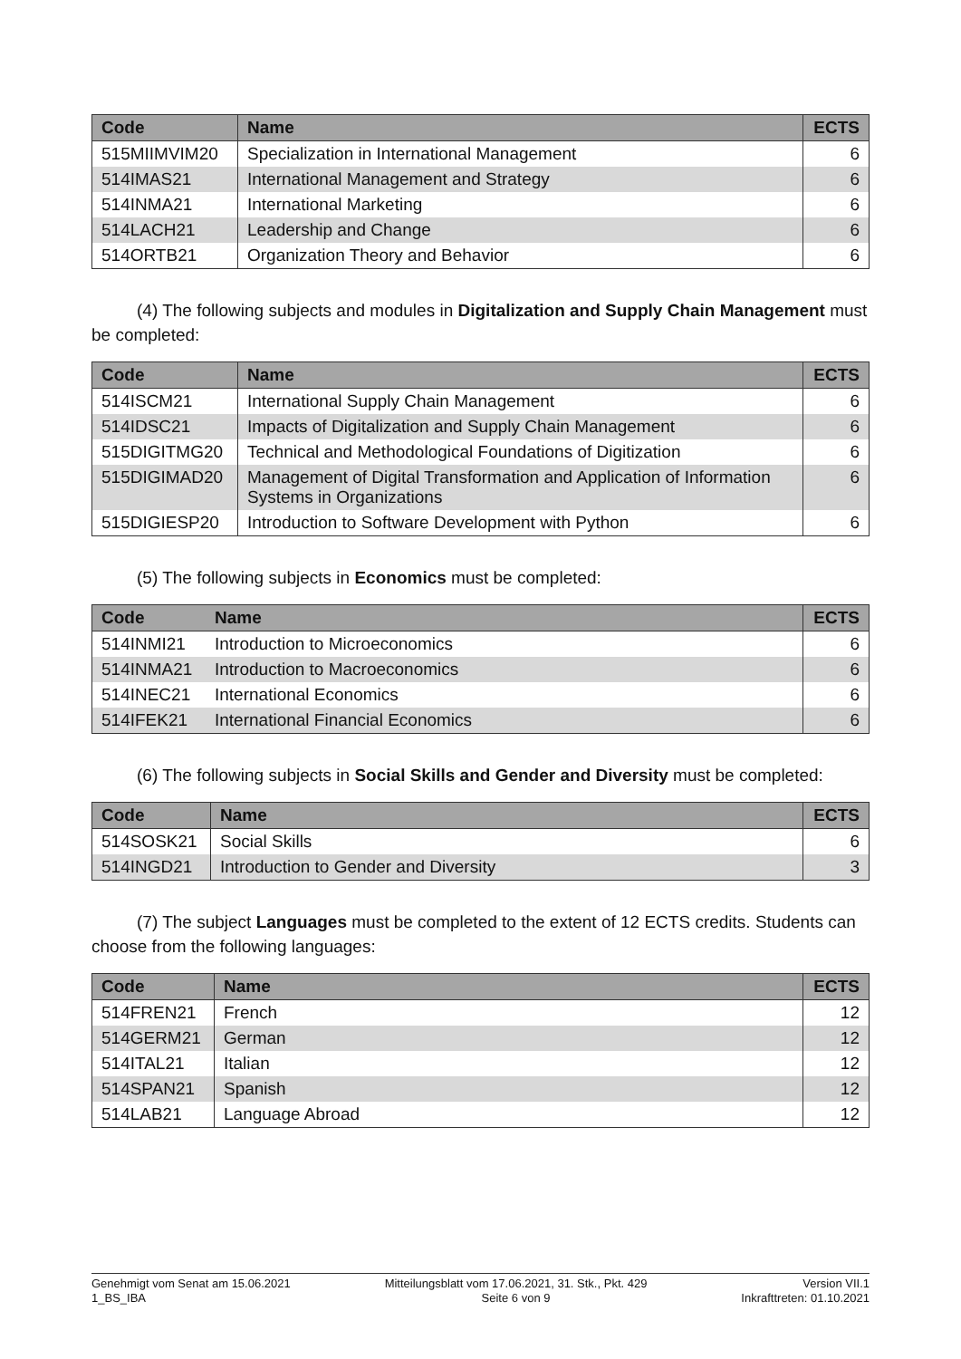| Code | Name | ECTS |
| --- | --- | --- |
| 515MIIMVIM20 | Specialization in International Management | 6 |
| 514IMAS21 | International Management and Strategy | 6 |
| 514INMA21 | International Marketing | 6 |
| 514LACH21 | Leadership and Change | 6 |
| 514ORTB21 | Organization Theory and Behavior | 6 |
(4) The following subjects and modules in Digitalization and Supply Chain Management must be completed:
| Code | Name | ECTS |
| --- | --- | --- |
| 514ISCM21 | International Supply Chain Management | 6 |
| 514IDSC21 | Impacts of Digitalization and Supply Chain Management | 6 |
| 515DIGITMG20 | Technical and Methodological Foundations of Digitization | 6 |
| 515DIGIMAD20 | Management of Digital Transformation and Application of Information Systems in Organizations | 6 |
| 515DIGIESP20 | Introduction to Software Development with Python | 6 |
(5) The following subjects in Economics must be completed:
| Code | Name | ECTS |
| --- | --- | --- |
| 514INMI21 | Introduction to Microeconomics | 6 |
| 514INMA21 | Introduction to Macroeconomics | 6 |
| 514INEC21 | International Economics | 6 |
| 514IFEK21 | International Financial Economics | 6 |
(6) The following subjects in Social Skills and Gender and Diversity must be completed:
| Code | Name | ECTS |
| --- | --- | --- |
| 514SOSK21 | Social Skills | 6 |
| 514INGD21 | Introduction to Gender and Diversity | 3 |
(7) The subject Languages must be completed to the extent of 12 ECTS credits. Students can choose from the following languages:
| Code | Name | ECTS |
| --- | --- | --- |
| 514FREN21 | French | 12 |
| 514GERM21 | German | 12 |
| 514ITAL21 | Italian | 12 |
| 514SPAN21 | Spanish | 12 |
| 514LAB21 | Language Abroad | 12 |
Genehmigt vom Senat am 15.06.2021
1_BS_IBA
Mitteilungsblatt vom 17.06.2021, 31. Stk., Pkt. 429
Seite 6 von 9
Version VII.1
Inkrafttreten: 01.10.2021